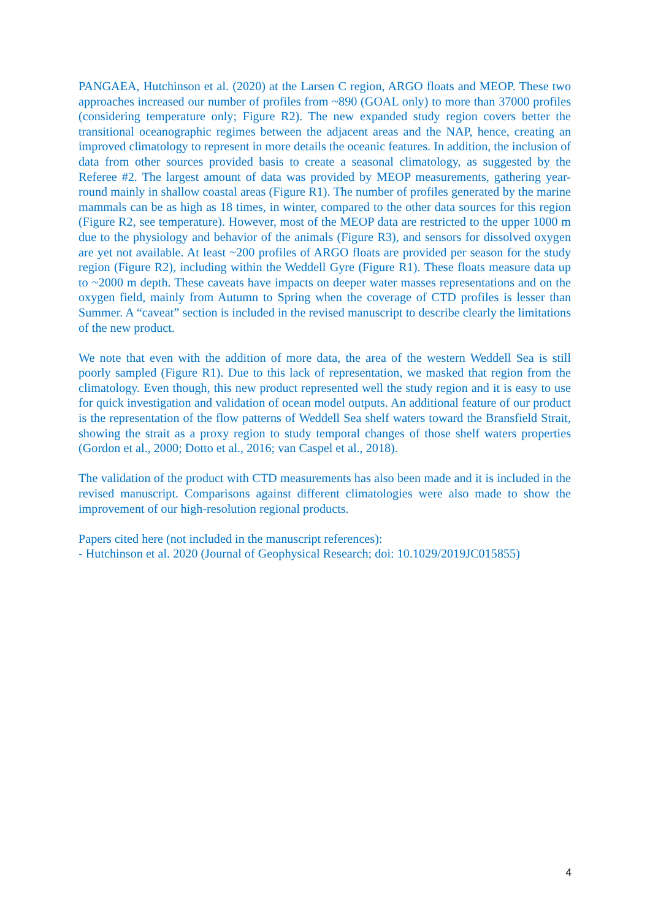PANGAEA, Hutchinson et al. (2020) at the Larsen C region, ARGO floats and MEOP. These two approaches increased our number of profiles from ~890 (GOAL only) to more than 37000 profiles (considering temperature only; Figure R2). The new expanded study region covers better the transitional oceanographic regimes between the adjacent areas and the NAP, hence, creating an improved climatology to represent in more details the oceanic features. In addition, the inclusion of data from other sources provided basis to create a seasonal climatology, as suggested by the Referee #2. The largest amount of data was provided by MEOP measurements, gathering year-round mainly in shallow coastal areas (Figure R1). The number of profiles generated by the marine mammals can be as high as 18 times, in winter, compared to the other data sources for this region (Figure R2, see temperature). However, most of the MEOP data are restricted to the upper 1000 m due to the physiology and behavior of the animals (Figure R3), and sensors for dissolved oxygen are yet not available. At least ~200 profiles of ARGO floats are provided per season for the study region (Figure R2), including within the Weddell Gyre (Figure R1). These floats measure data up to ~2000 m depth. These caveats have impacts on deeper water masses representations and on the oxygen field, mainly from Autumn to Spring when the coverage of CTD profiles is lesser than Summer. A “caveat” section is included in the revised manuscript to describe clearly the limitations of the new product.
We note that even with the addition of more data, the area of the western Weddell Sea is still poorly sampled (Figure R1). Due to this lack of representation, we masked that region from the climatology. Even though, this new product represented well the study region and it is easy to use for quick investigation and validation of ocean model outputs. An additional feature of our product is the representation of the flow patterns of Weddell Sea shelf waters toward the Bransfield Strait, showing the strait as a proxy region to study temporal changes of those shelf waters properties (Gordon et al., 2000; Dotto et al., 2016; van Caspel et al., 2018).
The validation of the product with CTD measurements has also been made and it is included in the revised manuscript. Comparisons against different climatologies were also made to show the improvement of our high-resolution regional products.
Papers cited here (not included in the manuscript references):
- Hutchinson et al. 2020 (Journal of Geophysical Research; doi: 10.1029/2019JC015855)
4